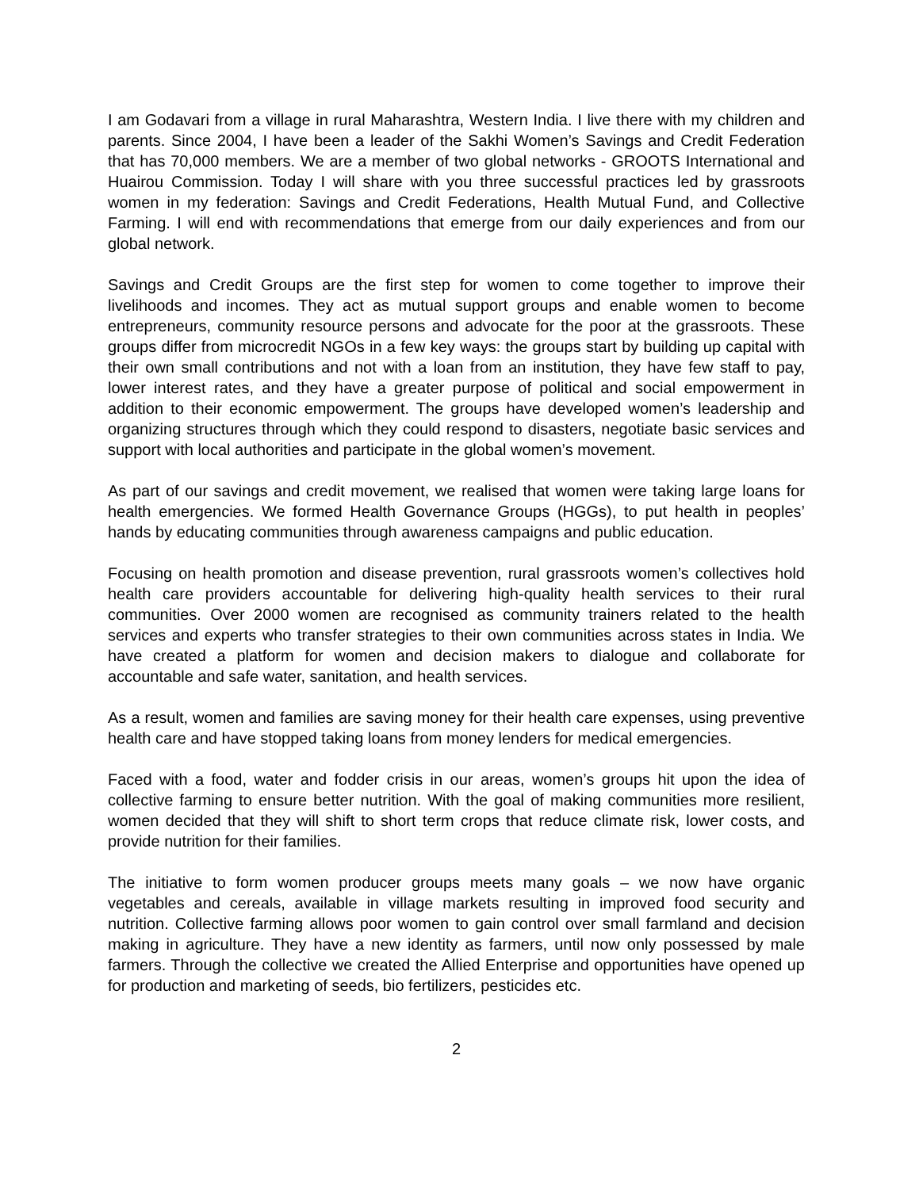I am Godavari from a village in rural Maharashtra, Western India. I live there with my children and parents. Since 2004, I have been a leader of the Sakhi Women’s Savings and Credit Federation that has 70,000 members. We are a member of two global networks - GROOTS International and Huairou Commission. Today I will share with you three successful practices led by grassroots women in my federation: Savings and Credit Federations, Health Mutual Fund, and Collective Farming. I will end with recommendations that emerge from our daily experiences and from our global network.
Savings and Credit Groups are the first step for women to come together to improve their livelihoods and incomes. They act as mutual support groups and enable women to become entrepreneurs, community resource persons and advocate for the poor at the grassroots. These groups differ from microcredit NGOs in a few key ways: the groups start by building up capital with their own small contributions and not with a loan from an institution, they have few staff to pay, lower interest rates, and they have a greater purpose of political and social empowerment in addition to their economic empowerment. The groups have developed women’s leadership and organizing structures through which they could respond to disasters, negotiate basic services and support with local authorities and participate in the global women’s movement.
As part of our savings and credit movement, we realised that women were taking large loans for health emergencies. We formed Health Governance Groups (HGGs), to put health in peoples’ hands by educating communities through awareness campaigns and public education.
Focusing on health promotion and disease prevention, rural grassroots women’s collectives hold health care providers accountable for delivering high-quality health services to their rural communities. Over 2000 women are recognised as community trainers related to the health services and experts who transfer strategies to their own communities across states in India. We have created a platform for women and decision makers to dialogue and collaborate for accountable and safe water, sanitation, and health services.
As a result, women and families are saving money for their health care expenses, using preventive health care and have stopped taking loans from money lenders for medical emergencies.
Faced with a food, water and fodder crisis in our areas, women’s groups hit upon the idea of collective farming to ensure better nutrition. With the goal of making communities more resilient, women decided that they will shift to short term crops that reduce climate risk, lower costs, and provide nutrition for their families.
The initiative to form women producer groups meets many goals – we now have organic vegetables and cereals, available in village markets resulting in improved food security and nutrition. Collective farming allows poor women to gain control over small farmland and decision making in agriculture. They have a new identity as farmers, until now only possessed by male farmers. Through the collective we created the Allied Enterprise and opportunities have opened up for production and marketing of seeds, bio fertilizers, pesticides etc.
2